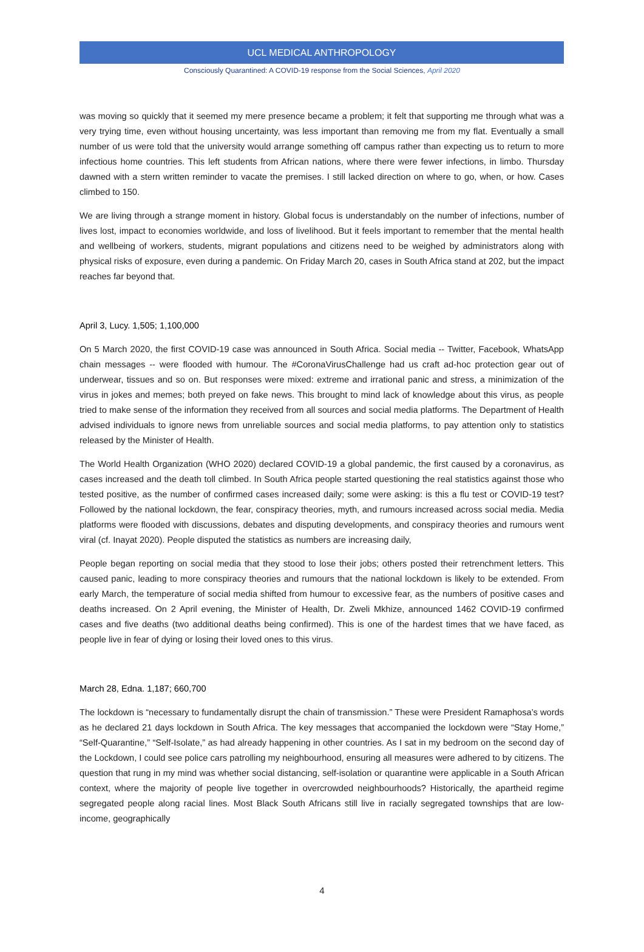UCL MEDICAL ANTHROPOLOGY
Consciously Quarantined: A COVID-19 response from the Social Sciences, April 2020
was moving so quickly that it seemed my mere presence became a problem; it felt that supporting me through what was a very trying time, even without housing uncertainty, was less important than removing me from my flat. Eventually a small number of us were told that the university would arrange something off campus rather than expecting us to return to more infectious home countries. This left students from African nations, where there were fewer infections, in limbo. Thursday dawned with a stern written reminder to vacate the premises. I still lacked direction on where to go, when, or how. Cases climbed to 150.
We are living through a strange moment in history. Global focus is understandably on the number of infections, number of lives lost, impact to economies worldwide, and loss of livelihood. But it feels important to remember that the mental health and wellbeing of workers, students, migrant populations and citizens need to be weighed by administrators along with physical risks of exposure, even during a pandemic. On Friday March 20, cases in South Africa stand at 202, but the impact reaches far beyond that.
April 3, Lucy. 1,505; 1,100,000
On 5 March 2020, the first COVID-19 case was announced in South Africa. Social media -- Twitter, Facebook, WhatsApp chain messages -- were flooded with humour. The #CoronaVirusChallenge had us craft ad-hoc protection gear out of underwear, tissues and so on. But responses were mixed: extreme and irrational panic and stress, a minimization of the virus in jokes and memes; both preyed on fake news. This brought to mind lack of knowledge about this virus, as people tried to make sense of the information they received from all sources and social media platforms. The Department of Health advised individuals to ignore news from unreliable sources and social media platforms, to pay attention only to statistics released by the Minister of Health.
The World Health Organization (WHO 2020) declared COVID-19 a global pandemic, the first caused by a coronavirus, as cases increased and the death toll climbed. In South Africa people started questioning the real statistics against those who tested positive, as the number of confirmed cases increased daily; some were asking: is this a flu test or COVID-19 test? Followed by the national lockdown, the fear, conspiracy theories, myth, and rumours increased across social media. Media platforms were flooded with discussions, debates and disputing developments, and conspiracy theories and rumours went viral (cf. Inayat 2020). People disputed the statistics as numbers are increasing daily,
People began reporting on social media that they stood to lose their jobs; others posted their retrenchment letters. This caused panic, leading to more conspiracy theories and rumours that the national lockdown is likely to be extended. From early March, the temperature of social media shifted from humour to excessive fear, as the numbers of positive cases and deaths increased. On 2 April evening, the Minister of Health, Dr. Zweli Mkhize, announced 1462 COVID-19 confirmed cases and five deaths (two additional deaths being confirmed). This is one of the hardest times that we have faced, as people live in fear of dying or losing their loved ones to this virus.
March 28, Edna. 1,187; 660,700
The lockdown is “necessary to fundamentally disrupt the chain of transmission.” These were President Ramaphosa’s words as he declared 21 days lockdown in South Africa. The key messages that accompanied the lockdown were “Stay Home,” “Self-Quarantine,” “Self-Isolate,” as had already happening in other countries. As I sat in my bedroom on the second day of the Lockdown, I could see police cars patrolling my neighbourhood, ensuring all measures were adhered to by citizens. The question that rung in my mind was whether social distancing, self-isolation or quarantine were applicable in a South African context, where the majority of people live together in overcrowded neighbourhoods? Historically, the apartheid regime segregated people along racial lines. Most Black South Africans still live in racially segregated townships that are low-income, geographically
4